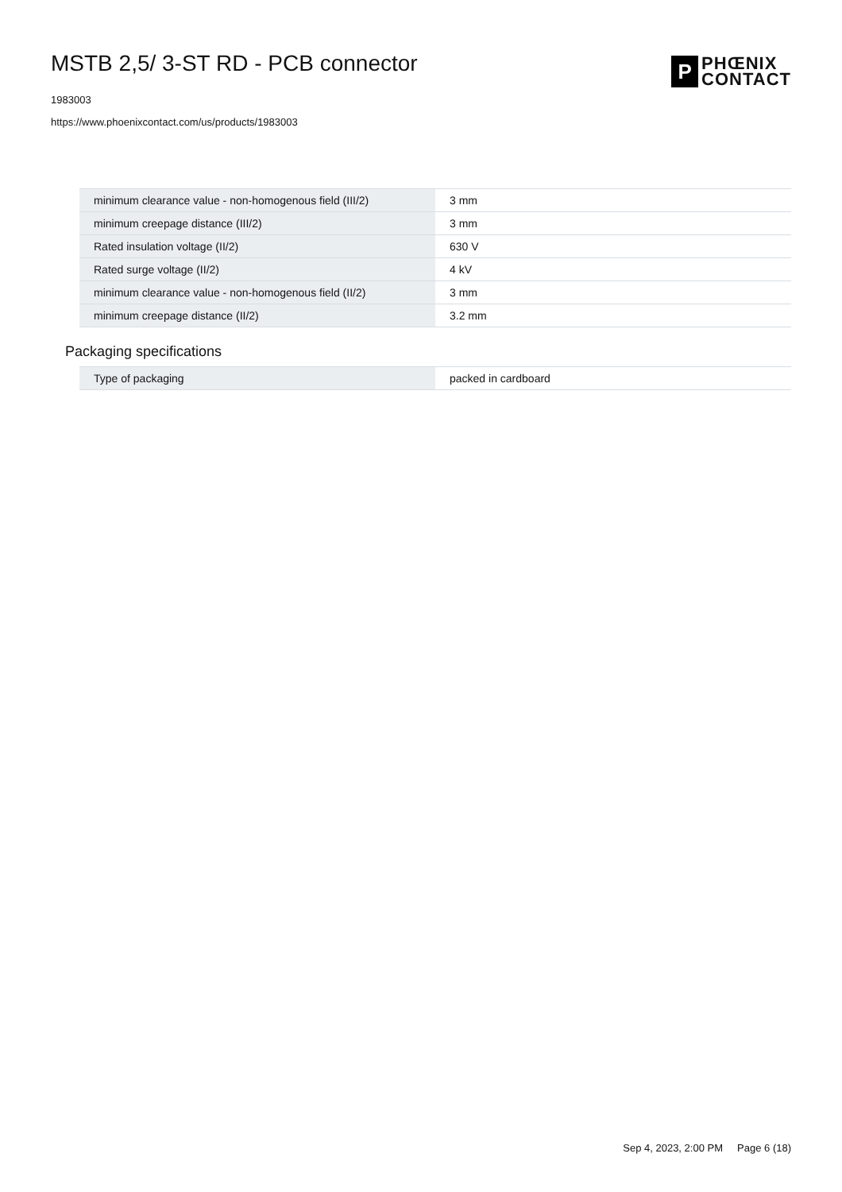MSTB 2,5/ 3-ST RD - PCB connector
1983003
https://www.phoenixcontact.com/us/products/1983003
P
PHŒNIX
CONTACT
| minimum clearance value - non-homogenous field (III/2) | 3 mm |
| minimum creepage distance (III/2) | 3 mm |
| Rated insulation voltage (II/2) | 630 V |
| Rated surge voltage (II/2) | 4 kV |
| minimum clearance value - non-homogenous field (II/2) | 3 mm |
| minimum creepage distance (II/2) | 3.2 mm |
Packaging specifications
| Type of packaging | packed in cardboard |
Sep 4, 2023, 2:00 PM Page 6 (18)